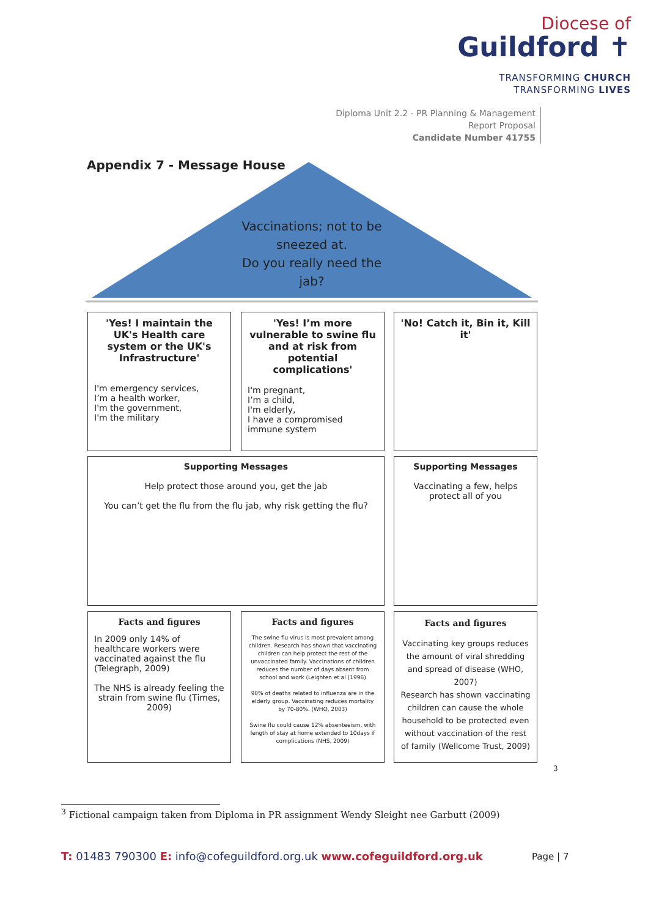Diocese of
Guildford ✝
TRANSFORMING CHURCH
TRANSFORMING LIVES
Diploma Unit 2.2 - PR Planning & Management
Report Proposal
Candidate Number 41755
Appendix 7 - Message House
Vaccinations; not to be sneezed at.
Do you really need the jab?
'Yes! I maintain the UK's Health care system or the UK's Infrastructure'
I'm emergency services,
I’m a health worker,
I'm the government,
I'm the military
'Yes! I’m more vulnerable to swine flu and at risk from potential complications'
I'm pregnant,
I’m a child,
I'm elderly,
I have a compromised immune system
'No! Catch it, Bin it, Kill it'
Supporting Messages
Help protect those around you, get the jab
You can’t get the flu from the flu jab, why risk getting the flu?
Supporting Messages
Vaccinating a few, helps protect all of you
Facts and figures
In 2009 only 14% of healthcare workers were vaccinated against the flu (Telegraph, 2009)
The NHS is already feeling the strain from swine flu (Times, 2009)
Facts and figures
The swine flu virus is most prevalent among children. Research has shown that vaccinating children can help protect the rest of the unvaccinated family. Vaccinations of children reduces the number of days absent from school and work (Leighten et al (1996)
90% of deaths related to influenza are in the elderly group. Vaccinating reduces mortality by 70-80%. (WHO, 2003)
Swine flu could cause 12% absenteeism, with length of stay at home extended to 10days if complications (NHS, 2009)
Facts and figures
Vaccinating key groups reduces the amount of viral shredding and spread of disease (WHO, 2007)
Research has shown vaccinating children can cause the whole household to be protected even without vaccination of the rest of family (Wellcome Trust, 2009)
3
<sup>3</sup> Fictional campaign taken from Diploma in PR assignment Wendy Sleight nee Garbutt (2009)
T: 01483 790300 E: info@cofeguildford.org.uk www.cofeguildford.org.uk
Page | 7